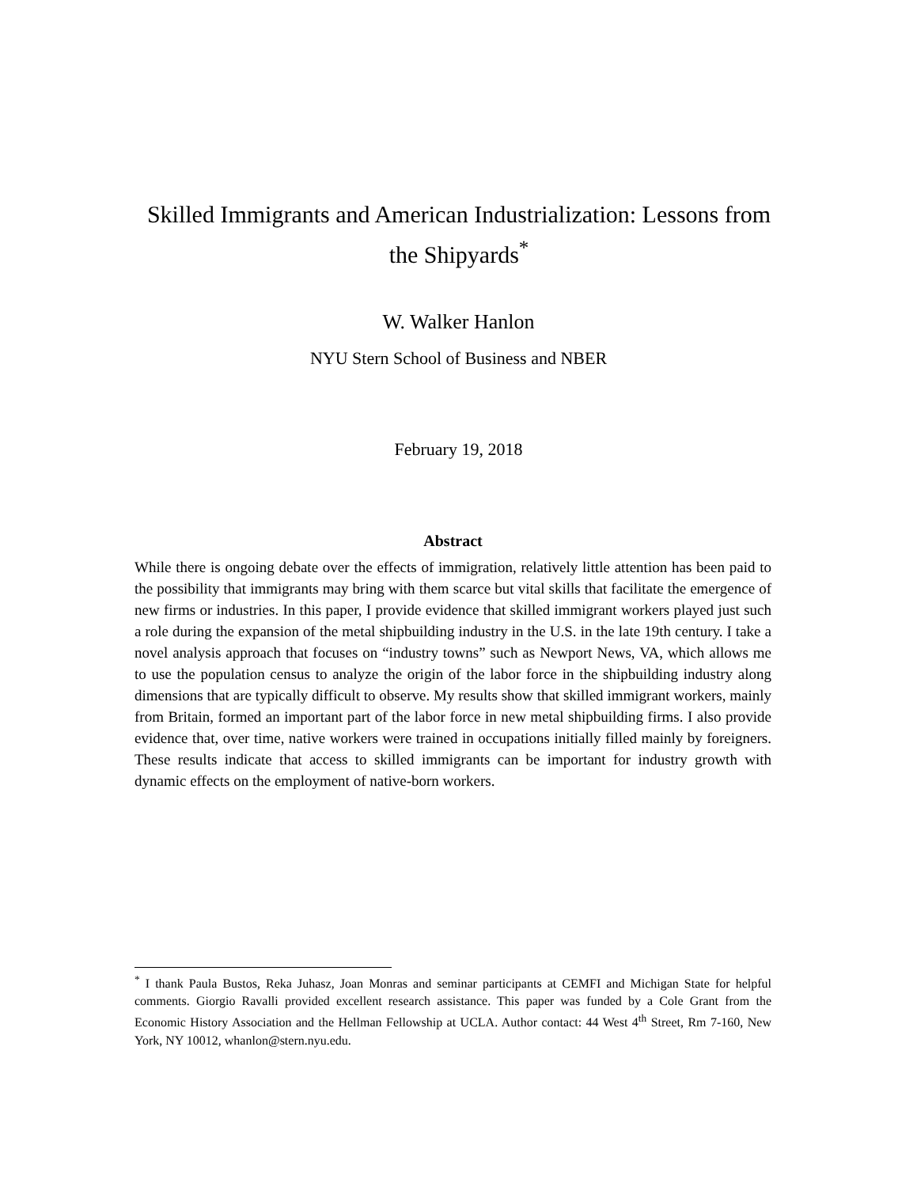Skilled Immigrants and American Industrialization: Lessons from the Shipyards<sup>*</sup>
W. Walker Hanlon
NYU Stern School of Business and NBER
February 19, 2018
Abstract
While there is ongoing debate over the effects of immigration, relatively little attention has been paid to the possibility that immigrants may bring with them scarce but vital skills that facilitate the emergence of new firms or industries. In this paper, I provide evidence that skilled immigrant workers played just such a role during the expansion of the metal shipbuilding industry in the U.S. in the late 19th century. I take a novel analysis approach that focuses on “industry towns” such as Newport News, VA, which allows me to use the population census to analyze the origin of the labor force in the shipbuilding industry along dimensions that are typically difficult to observe. My results show that skilled immigrant workers, mainly from Britain, formed an important part of the labor force in new metal shipbuilding firms. I also provide evidence that, over time, native workers were trained in occupations initially filled mainly by foreigners. These results indicate that access to skilled immigrants can be important for industry growth with dynamic effects on the employment of native-born workers.
<sup>*</sup> I thank Paula Bustos, Reka Juhasz, Joan Monras and seminar participants at CEMFI and Michigan State for helpful comments. Giorgio Ravalli provided excellent research assistance. This paper was funded by a Cole Grant from the Economic History Association and the Hellman Fellowship at UCLA. Author contact: 44 West 4<sup>th</sup> Street, Rm 7-160, New York, NY 10012, whanlon@stern.nyu.edu.